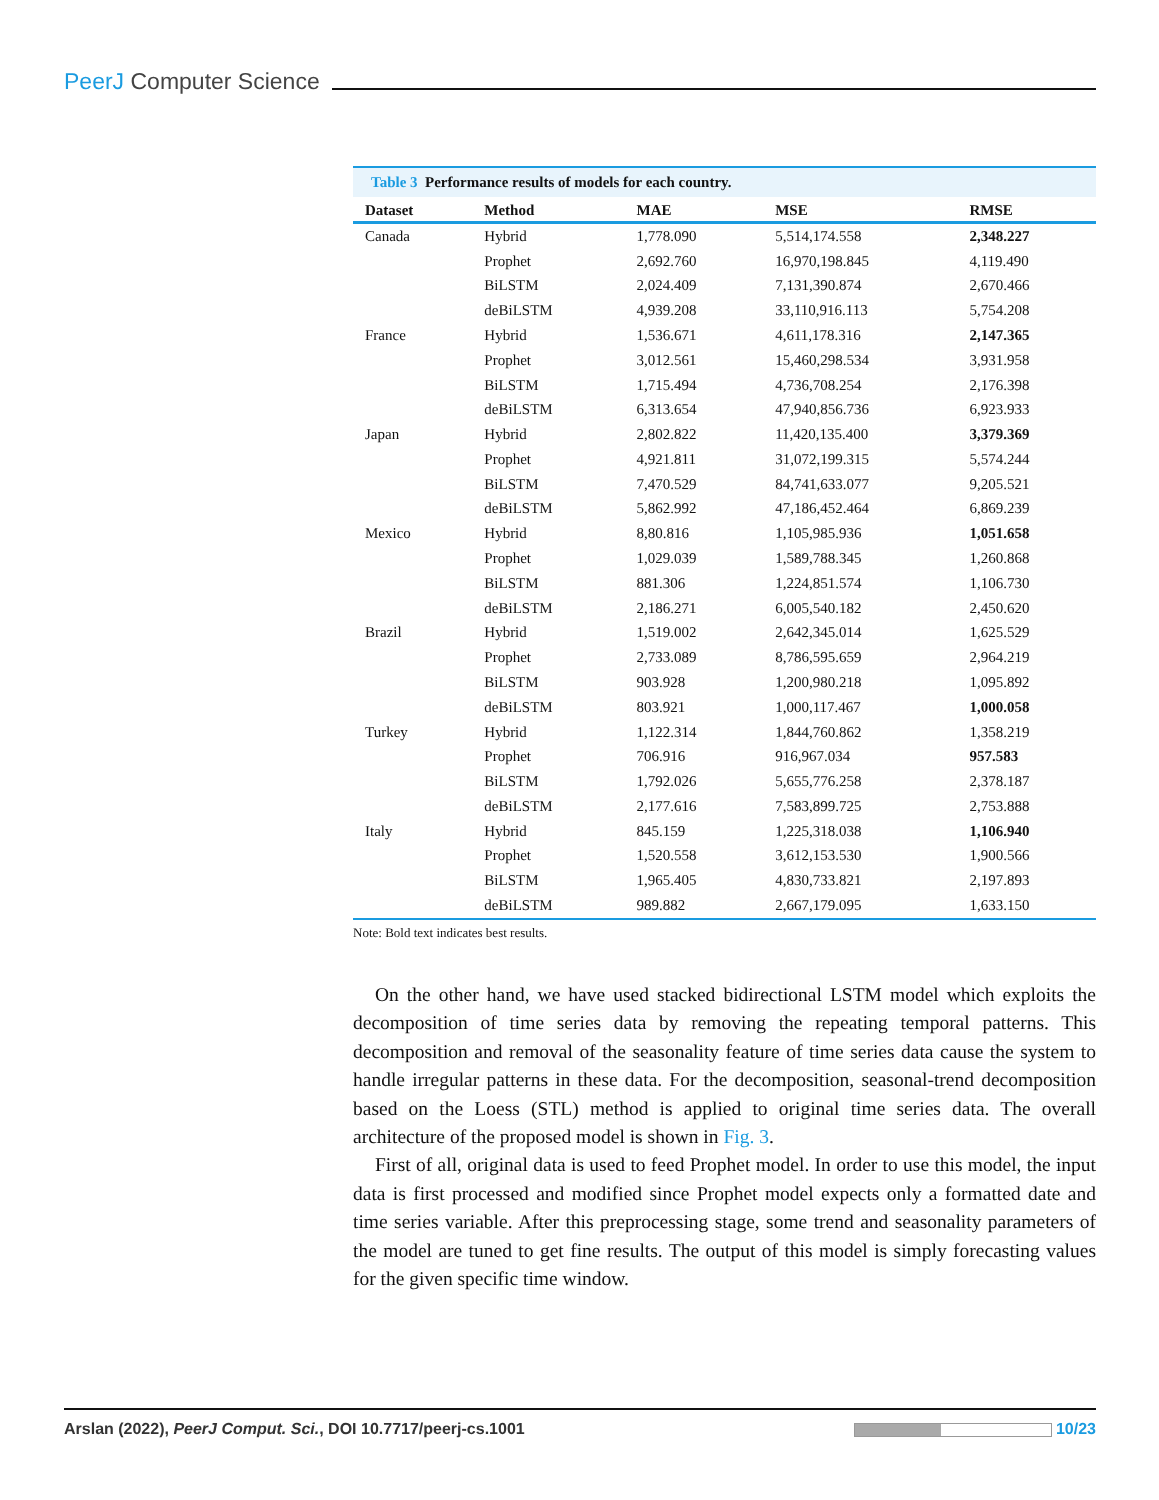PeerJ Computer Science
Table 3 Performance results of models for each country.
| Dataset | Method | MAE | MSE | RMSE |
| --- | --- | --- | --- | --- |
| Canada | Hybrid | 1,778.090 | 5,514,174.558 | 2,348.227 |
| | Prophet | 2,692.760 | 16,970,198.845 | 4,119.490 |
| | BiLSTM | 2,024.409 | 7,131,390.874 | 2,670.466 |
| | deBiLSTM | 4,939.208 | 33,110,916.113 | 5,754.208 |
| France | Hybrid | 1,536.671 | 4,611,178.316 | 2,147.365 |
| | Prophet | 3,012.561 | 15,460,298.534 | 3,931.958 |
| | BiLSTM | 1,715.494 | 4,736,708.254 | 2,176.398 |
| | deBiLSTM | 6,313.654 | 47,940,856.736 | 6,923.933 |
| Japan | Hybrid | 2,802.822 | 11,420,135.400 | 3,379.369 |
| | Prophet | 4,921.811 | 31,072,199.315 | 5,574.244 |
| | BiLSTM | 7,470.529 | 84,741,633.077 | 9,205.521 |
| | deBiLSTM | 5,862.992 | 47,186,452.464 | 6,869.239 |
| Mexico | Hybrid | 8,80.816 | 1,105,985.936 | 1,051.658 |
| | Prophet | 1,029.039 | 1,589,788.345 | 1,260.868 |
| | BiLSTM | 881.306 | 1,224,851.574 | 1,106.730 |
| | deBiLSTM | 2,186.271 | 6,005,540.182 | 2,450.620 |
| Brazil | Hybrid | 1,519.002 | 2,642,345.014 | 1,625.529 |
| | Prophet | 2,733.089 | 8,786,595.659 | 2,964.219 |
| | BiLSTM | 903.928 | 1,200,980.218 | 1,095.892 |
| | deBiLSTM | 803.921 | 1,000,117.467 | 1,000.058 |
| Turkey | Hybrid | 1,122.314 | 1,844,760.862 | 1,358.219 |
| | Prophet | 706.916 | 916,967.034 | 957.583 |
| | BiLSTM | 1,792.026 | 5,655,776.258 | 2,378.187 |
| | deBiLSTM | 2,177.616 | 7,583,899.725 | 2,753.888 |
| Italy | Hybrid | 845.159 | 1,225,318.038 | 1,106.940 |
| | Prophet | 1,520.558 | 3,612,153.530 | 1,900.566 |
| | BiLSTM | 1,965.405 | 4,830,733.821 | 2,197.893 |
| | deBiLSTM | 989.882 | 2,667,179.095 | 1,633.150 |
Note: Bold text indicates best results.
On the other hand, we have used stacked bidirectional LSTM model which exploits the decomposition of time series data by removing the repeating temporal patterns. This decomposition and removal of the seasonality feature of time series data cause the system to handle irregular patterns in these data. For the decomposition, seasonal-trend decomposition based on the Loess (STL) method is applied to original time series data. The overall architecture of the proposed model is shown in Fig. 3.
First of all, original data is used to feed Prophet model. In order to use this model, the input data is first processed and modified since Prophet model expects only a formatted date and time series variable. After this preprocessing stage, some trend and seasonality parameters of the model are tuned to get fine results. The output of this model is simply forecasting values for the given specific time window.
Arslan (2022), PeerJ Comput. Sci., DOI 10.7717/peerj-cs.1001
10/23